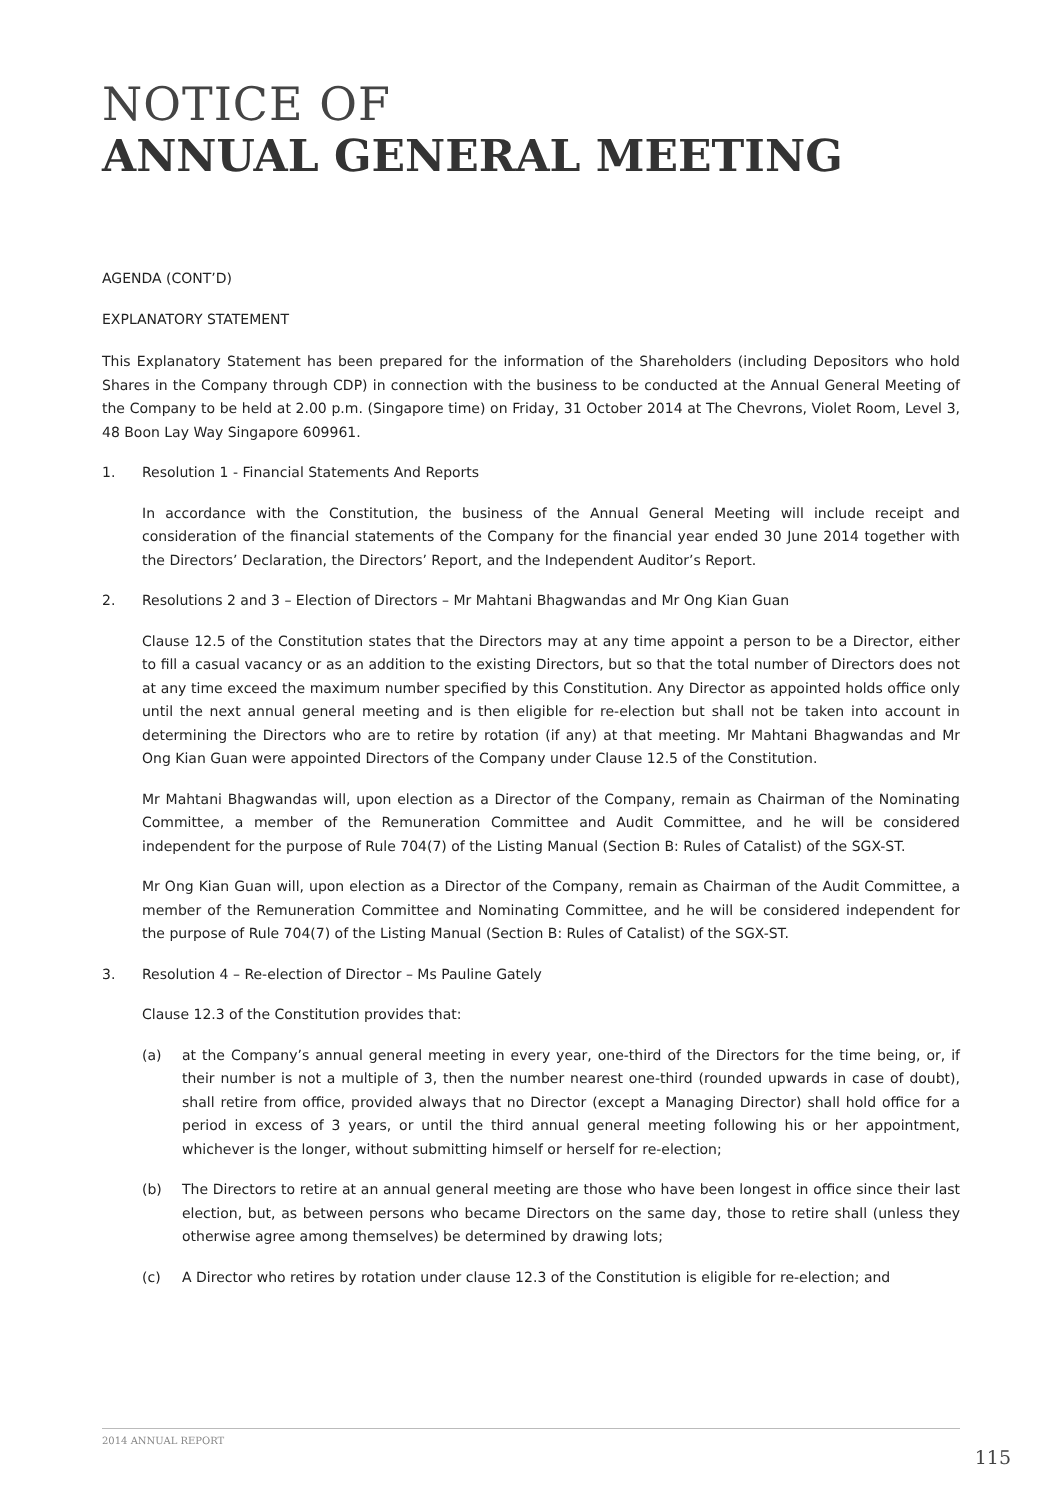NOTICE OF
ANNUAL GENERAL MEETING
AGENDA (CONT’D)
EXPLANATORY STATEMENT
This Explanatory Statement has been prepared for the information of the Shareholders (including Depositors who hold Shares in the Company through CDP) in connection with the business to be conducted at the Annual General Meeting of the Company to be held at 2.00 p.m. (Singapore time) on Friday, 31 October 2014 at The Chevrons, Violet Room, Level 3, 48 Boon Lay Way Singapore 609961.
1. Resolution 1 - Financial Statements And Reports
In accordance with the Constitution, the business of the Annual General Meeting will include receipt and consideration of the financial statements of the Company for the financial year ended 30 June 2014 together with the Directors’ Declaration, the Directors’ Report, and the Independent Auditor’s Report.
2. Resolutions 2 and 3 – Election of Directors – Mr Mahtani Bhagwandas and Mr Ong Kian Guan
Clause 12.5 of the Constitution states that the Directors may at any time appoint a person to be a Director, either to fill a casual vacancy or as an addition to the existing Directors, but so that the total number of Directors does not at any time exceed the maximum number specified by this Constitution. Any Director as appointed holds office only until the next annual general meeting and is then eligible for re-election but shall not be taken into account in determining the Directors who are to retire by rotation (if any) at that meeting. Mr Mahtani Bhagwandas and Mr Ong Kian Guan were appointed Directors of the Company under Clause 12.5 of the Constitution.
Mr Mahtani Bhagwandas will, upon election as a Director of the Company, remain as Chairman of the Nominating Committee, a member of the Remuneration Committee and Audit Committee, and he will be considered independent for the purpose of Rule 704(7) of the Listing Manual (Section B: Rules of Catalist) of the SGX-ST.
Mr Ong Kian Guan will, upon election as a Director of the Company, remain as Chairman of the Audit Committee, a member of the Remuneration Committee and Nominating Committee, and he will be considered independent for the purpose of Rule 704(7) of the Listing Manual (Section B: Rules of Catalist) of the SGX-ST.
3. Resolution 4 – Re-election of Director – Ms Pauline Gately
Clause 12.3 of the Constitution provides that:
(a) at the Company’s annual general meeting in every year, one-third of the Directors for the time being, or, if their number is not a multiple of 3, then the number nearest one-third (rounded upwards in case of doubt), shall retire from office, provided always that no Director (except a Managing Director) shall hold office for a period in excess of 3 years, or until the third annual general meeting following his or her appointment, whichever is the longer, without submitting himself or herself for re-election;
(b) The Directors to retire at an annual general meeting are those who have been longest in office since their last election, but, as between persons who became Directors on the same day, those to retire shall (unless they otherwise agree among themselves) be determined by drawing lots;
(c) A Director who retires by rotation under clause 12.3 of the Constitution is eligible for re-election; and
2014 ANNUAL REPORT
115